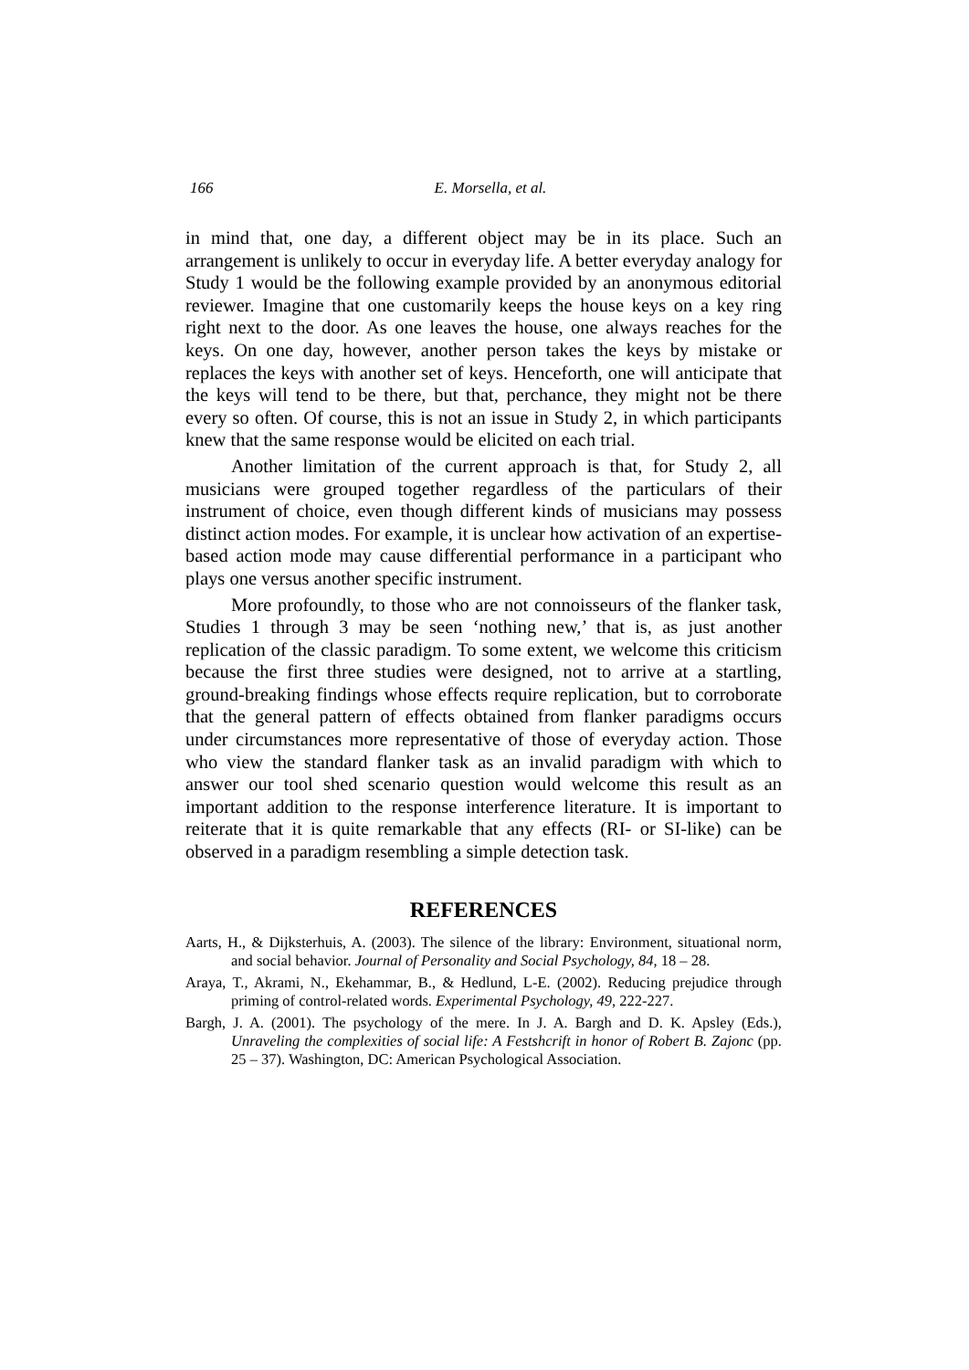166 E. Morsella, et al.
in mind that, one day, a different object may be in its place. Such an arrangement is unlikely to occur in everyday life. A better everyday analogy for Study 1 would be the following example provided by an anonymous editorial reviewer. Imagine that one customarily keeps the house keys on a key ring right next to the door. As one leaves the house, one always reaches for the keys. On one day, however, another person takes the keys by mistake or replaces the keys with another set of keys. Henceforth, one will anticipate that the keys will tend to be there, but that, perchance, they might not be there every so often. Of course, this is not an issue in Study 2, in which participants knew that the same response would be elicited on each trial.
Another limitation of the current approach is that, for Study 2, all musicians were grouped together regardless of the particulars of their instrument of choice, even though different kinds of musicians may possess distinct action modes. For example, it is unclear how activation of an expertise-based action mode may cause differential performance in a participant who plays one versus another specific instrument.
More profoundly, to those who are not connoisseurs of the flanker task, Studies 1 through 3 may be seen ‘nothing new,’ that is, as just another replication of the classic paradigm. To some extent, we welcome this criticism because the first three studies were designed, not to arrive at a startling, ground-breaking findings whose effects require replication, but to corroborate that the general pattern of effects obtained from flanker paradigms occurs under circumstances more representative of those of everyday action. Those who view the standard flanker task as an invalid paradigm with which to answer our tool shed scenario question would welcome this result as an important addition to the response interference literature. It is important to reiterate that it is quite remarkable that any effects (RI- or SI-like) can be observed in a paradigm resembling a simple detection task.
REFERENCES
Aarts, H., & Dijksterhuis, A. (2003). The silence of the library: Environment, situational norm, and social behavior. Journal of Personality and Social Psychology, 84, 18 – 28.
Araya, T., Akrami, N., Ekehammar, B., & Hedlund, L-E. (2002). Reducing prejudice through priming of control-related words. Experimental Psychology, 49, 222-227.
Bargh, J. A. (2001). The psychology of the mere. In J. A. Bargh and D. K. Apsley (Eds.), Unraveling the complexities of social life: A Festshcrift in honor of Robert B. Zajonc (pp. 25 – 37). Washington, DC: American Psychological Association.